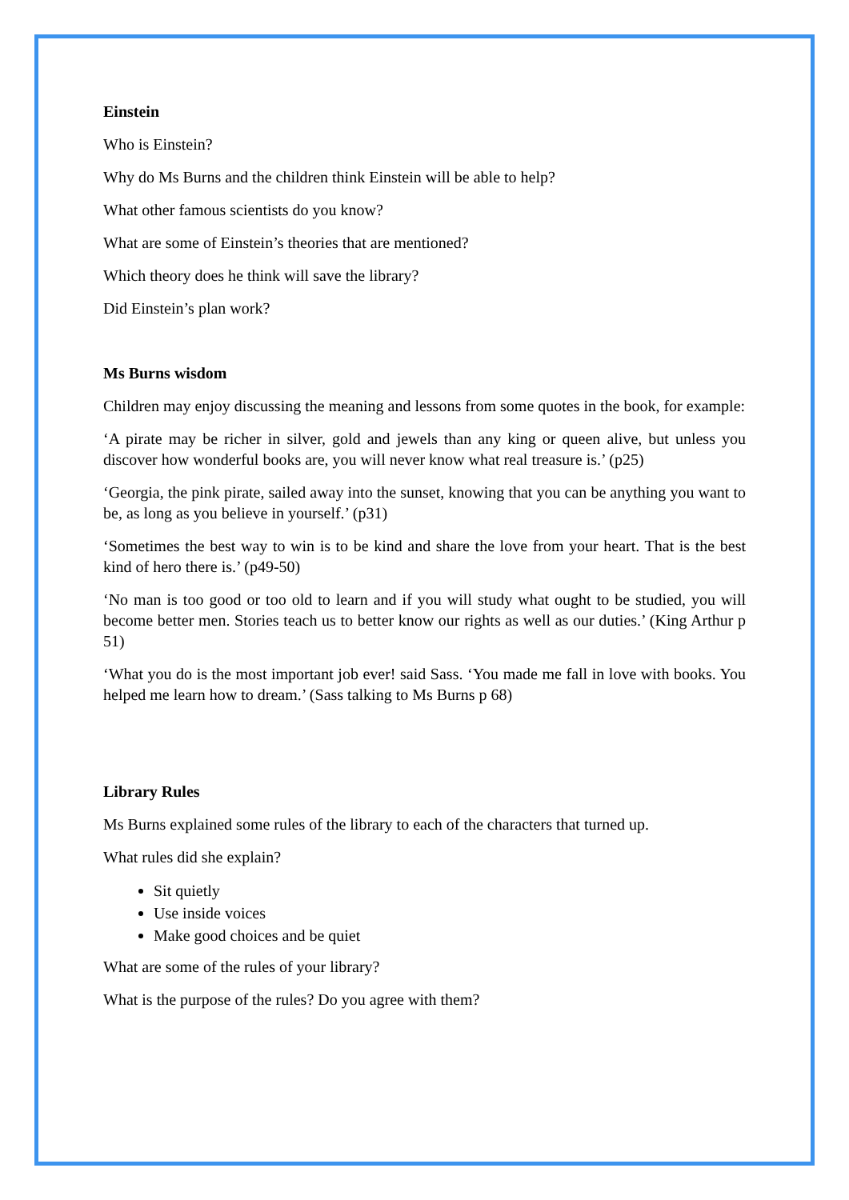Einstein
Who is Einstein?
Why do Ms Burns and the children think Einstein will be able to help?
What other famous scientists do you know?
What are some of Einstein’s theories that are mentioned?
Which theory does he think will save the library?
Did Einstein’s plan work?
Ms Burns wisdom
Children may enjoy discussing the meaning and lessons from some quotes in the book, for example:
‘A pirate may be richer in silver, gold and jewels than any king or queen alive, but unless you discover how wonderful books are, you will never know what real treasure is.’ (p25)
‘Georgia, the pink pirate, sailed away into the sunset, knowing that you can be anything you want to be, as long as you believe in yourself.’ (p31)
‘Sometimes the best way to win is to be kind and share the love from your heart. That is the best kind of hero there is.’ (p49-50)
‘No man is too good or too old to learn and if you will study what ought to be studied, you will become better men. Stories teach us to better know our rights as well as our duties.’ (King Arthur p 51)
‘What you do is the most important job ever! said Sass. ‘You made me fall in love with books. You helped me learn how to dream.’ (Sass talking to Ms Burns p 68)
Library Rules
Ms Burns explained some rules of the library to each of the characters that turned up.
What rules did she explain?
Sit quietly
Use inside voices
Make good choices and be quiet
What are some of the rules of your library?
What is the purpose of the rules? Do you agree with them?